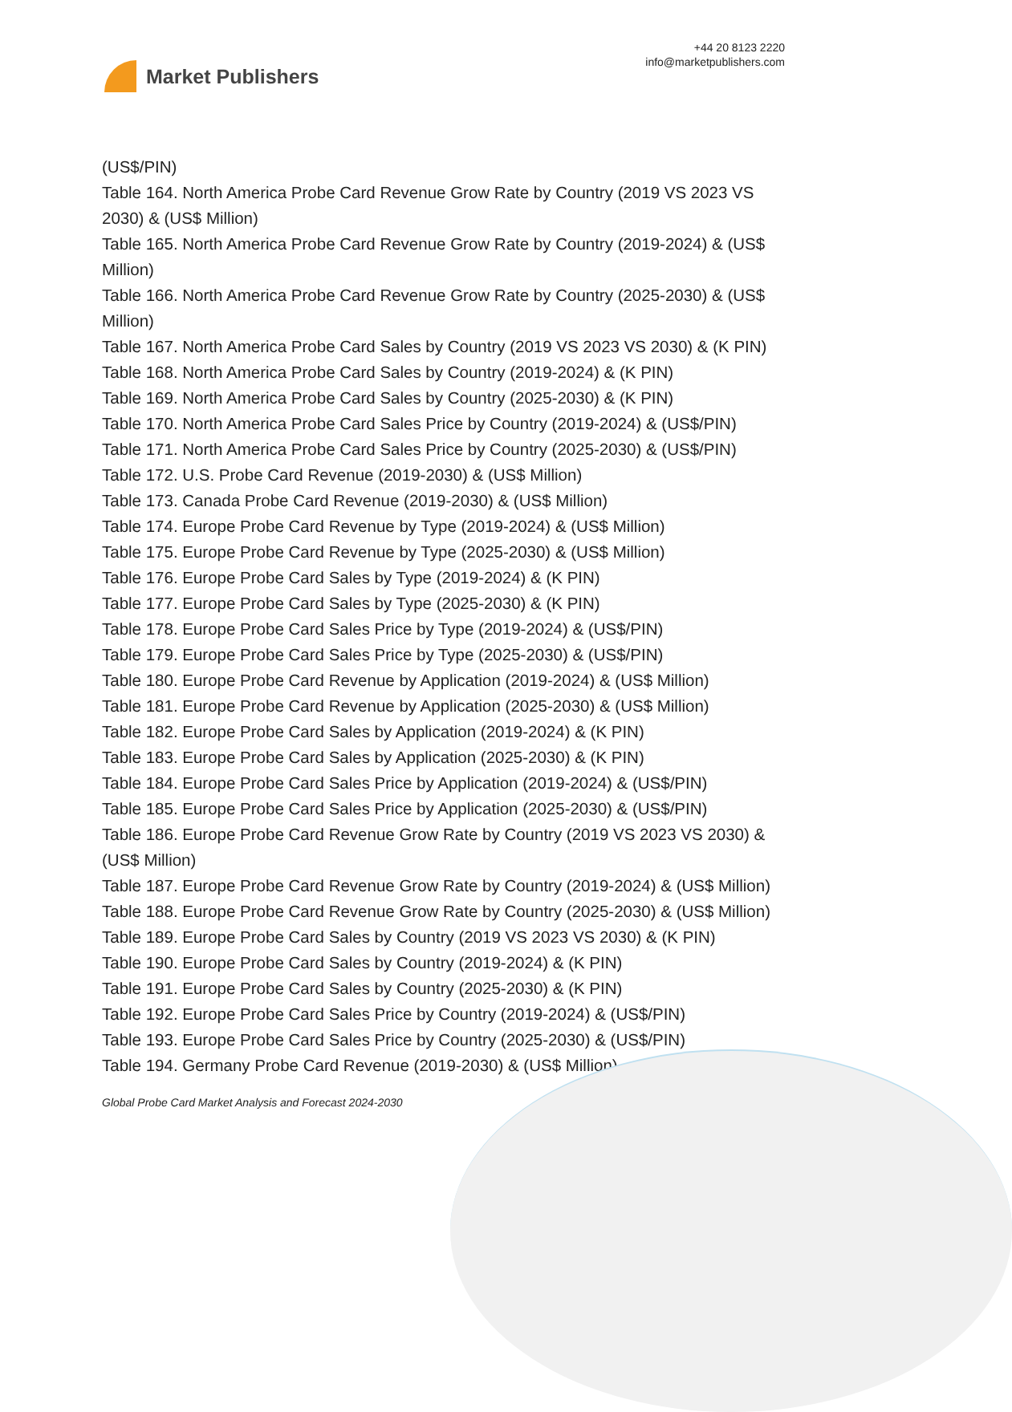Market Publishers
+44 20 8123 2220
info@marketpublishers.com
(US$/PIN)
Table 164. North America Probe Card Revenue Grow Rate by Country (2019 VS 2023 VS 2030) & (US$ Million)
Table 165. North America Probe Card Revenue Grow Rate by Country (2019-2024) & (US$ Million)
Table 166. North America Probe Card Revenue Grow Rate by Country (2025-2030) & (US$ Million)
Table 167. North America Probe Card Sales by Country (2019 VS 2023 VS 2030) & (K PIN)
Table 168. North America Probe Card Sales by Country (2019-2024) & (K PIN)
Table 169. North America Probe Card Sales by Country (2025-2030) & (K PIN)
Table 170. North America Probe Card Sales Price by Country (2019-2024) & (US$/PIN)
Table 171. North America Probe Card Sales Price by Country (2025-2030) & (US$/PIN)
Table 172. U.S. Probe Card Revenue (2019-2030) & (US$ Million)
Table 173. Canada Probe Card Revenue (2019-2030) & (US$ Million)
Table 174. Europe Probe Card Revenue by Type (2019-2024) & (US$ Million)
Table 175. Europe Probe Card Revenue by Type (2025-2030) & (US$ Million)
Table 176. Europe Probe Card Sales by Type (2019-2024) & (K PIN)
Table 177. Europe Probe Card Sales by Type (2025-2030) & (K PIN)
Table 178. Europe Probe Card Sales Price by Type (2019-2024) & (US$/PIN)
Table 179. Europe Probe Card Sales Price by Type (2025-2030) & (US$/PIN)
Table 180. Europe Probe Card Revenue by Application (2019-2024) & (US$ Million)
Table 181. Europe Probe Card Revenue by Application (2025-2030) & (US$ Million)
Table 182. Europe Probe Card Sales by Application (2019-2024) & (K PIN)
Table 183. Europe Probe Card Sales by Application (2025-2030) & (K PIN)
Table 184. Europe Probe Card Sales Price by Application (2019-2024) & (US$/PIN)
Table 185. Europe Probe Card Sales Price by Application (2025-2030) & (US$/PIN)
Table 186. Europe Probe Card Revenue Grow Rate by Country (2019 VS 2023 VS 2030) & (US$ Million)
Table 187. Europe Probe Card Revenue Grow Rate by Country (2019-2024) & (US$ Million)
Table 188. Europe Probe Card Revenue Grow Rate by Country (2025-2030) & (US$ Million)
Table 189. Europe Probe Card Sales by Country (2019 VS 2023 VS 2030) & (K PIN)
Table 190. Europe Probe Card Sales by Country (2019-2024) & (K PIN)
Table 191. Europe Probe Card Sales by Country (2025-2030) & (K PIN)
Table 192. Europe Probe Card Sales Price by Country (2019-2024) & (US$/PIN)
Table 193. Europe Probe Card Sales Price by Country (2025-2030) & (US$/PIN)
Table 194. Germany Probe Card Revenue (2019-2030) & (US$ Million)
Global Probe Card Market Analysis and Forecast 2024-2030